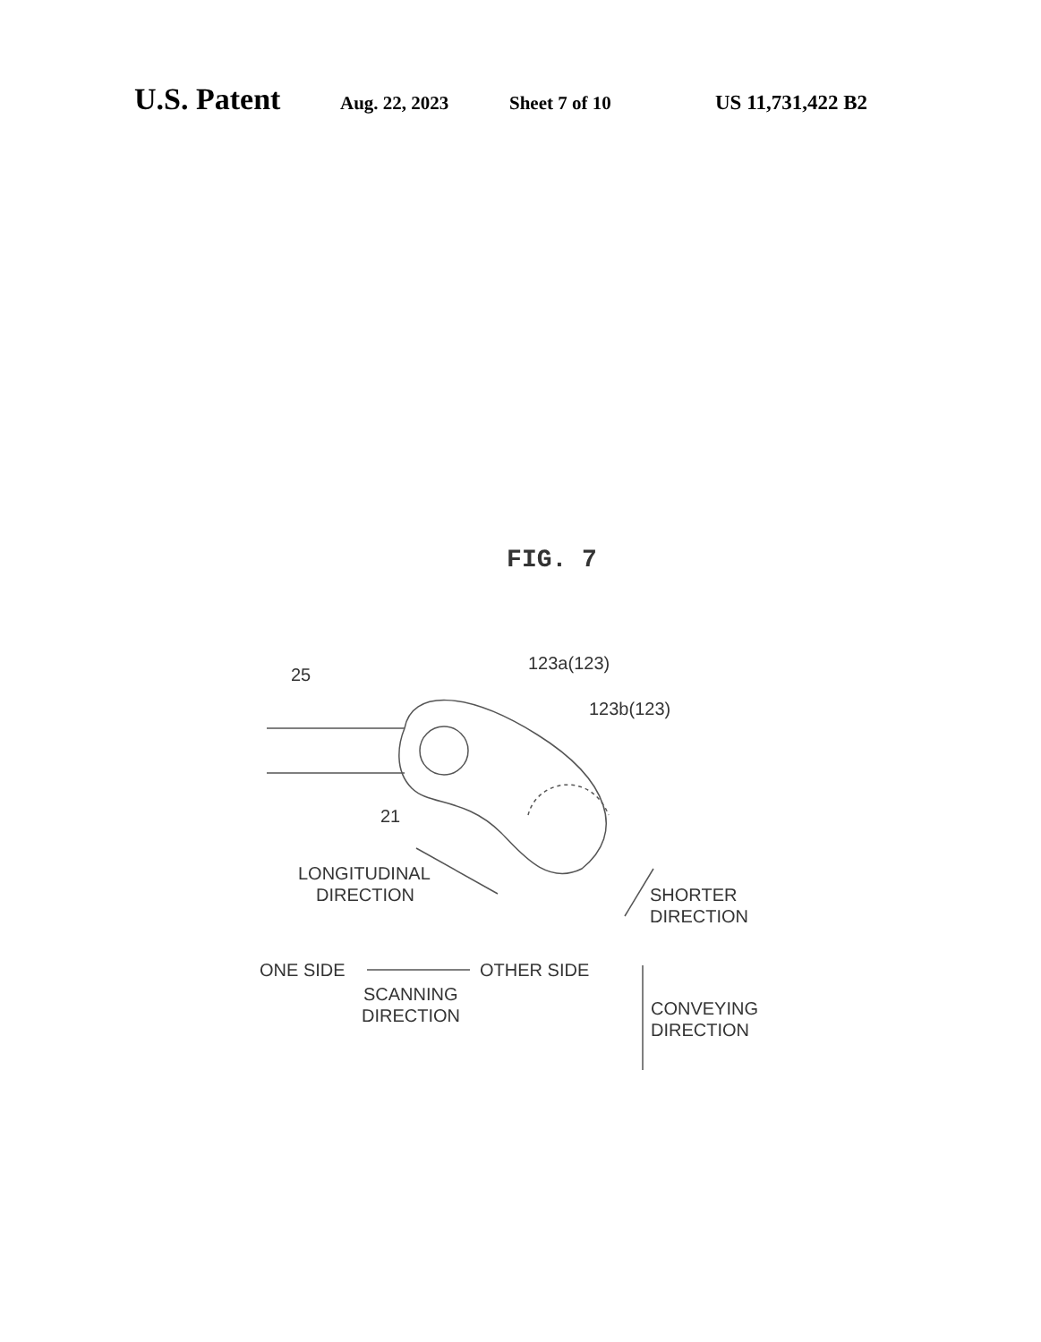U.S. Patent Aug. 22, 2023 Sheet 7 of 10 US 11,731,422 B2
FIG. 7
25
123a(123)
123b(123)
21
LONGITUDINAL
DIRECTION
SHORTER
DIRECTION
ONE SIDE
OTHER SIDE
SCANNING
DIRECTION
CONVEYING
DIRECTION